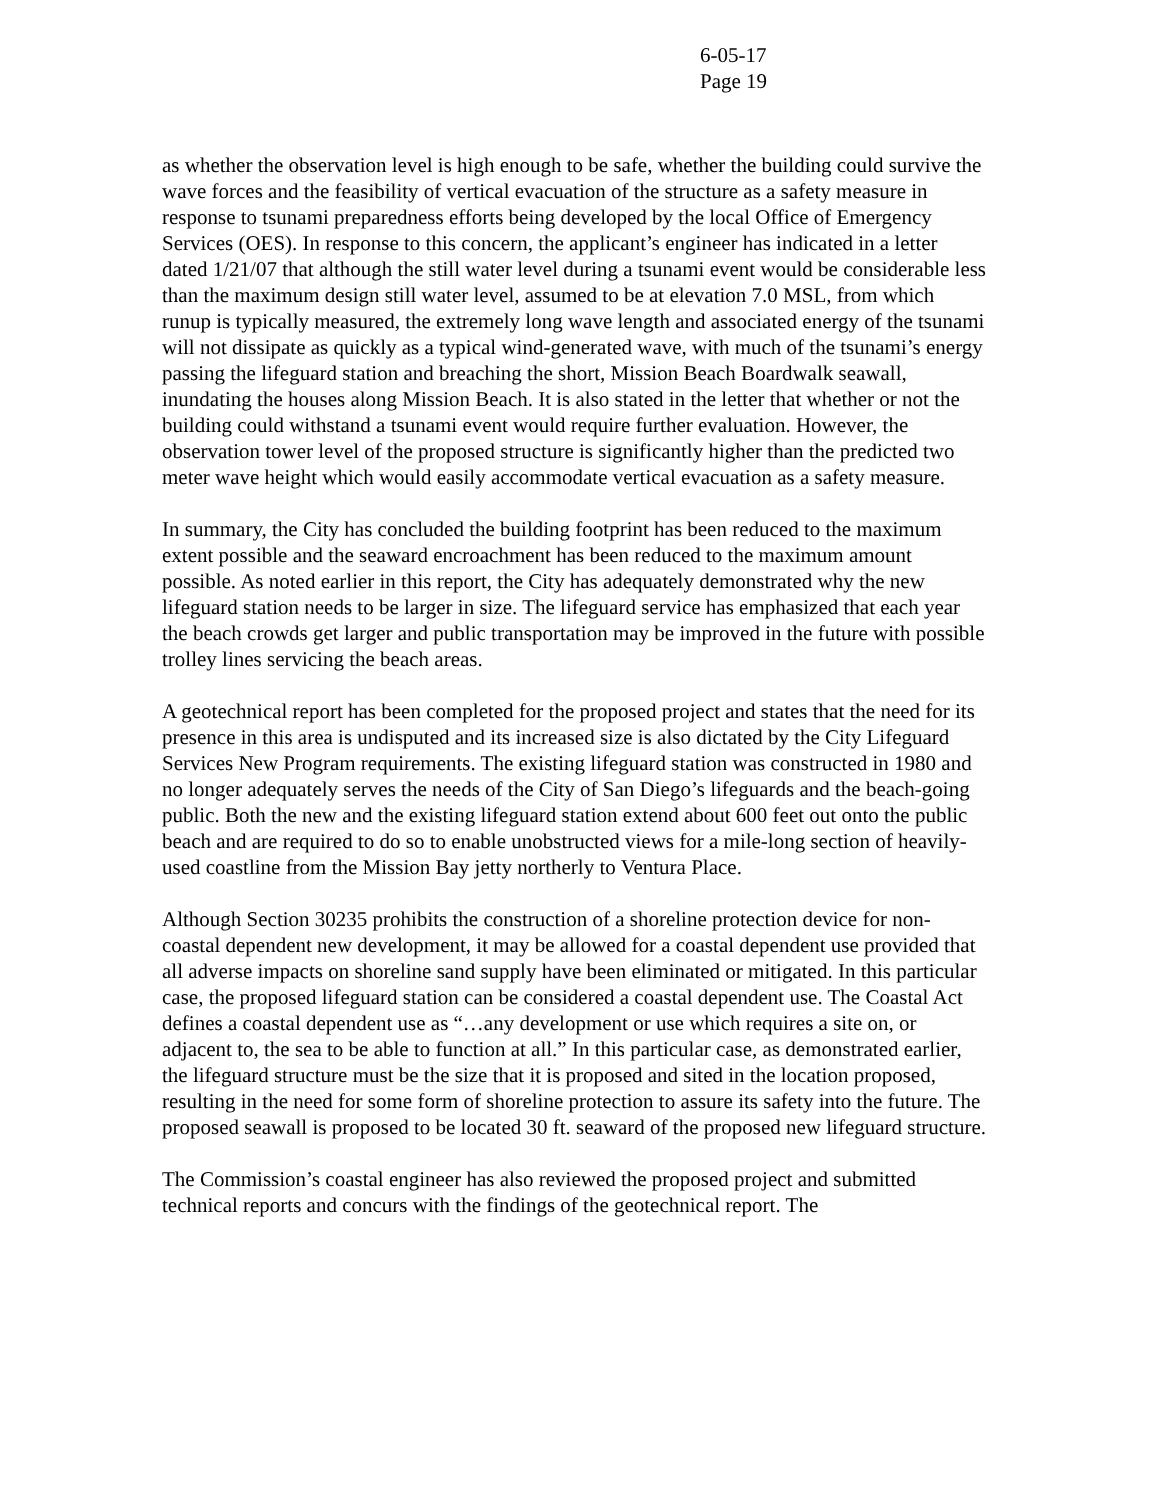6-05-17
Page 19
as whether the observation level is high enough to be safe, whether the building could survive the wave forces and the feasibility of vertical evacuation of the structure as a safety measure in response to tsunami preparedness efforts being developed by the local Office of Emergency Services (OES). In response to this concern, the applicant’s engineer has indicated in a letter dated 1/21/07 that although the still water level during a tsunami event would be considerable less than the maximum design still water level, assumed to be at elevation 7.0 MSL, from which runup is typically measured, the extremely long wave length and associated energy of the tsunami will not dissipate as quickly as a typical wind-generated wave, with much of the tsunami’s energy passing the lifeguard station and breaching the short, Mission Beach Boardwalk seawall, inundating the houses along Mission Beach. It is also stated in the letter that whether or not the building could withstand a tsunami event would require further evaluation. However, the observation tower level of the proposed structure is significantly higher than the predicted two meter wave height which would easily accommodate vertical evacuation as a safety measure.
In summary, the City has concluded the building footprint has been reduced to the maximum extent possible and the seaward encroachment has been reduced to the maximum amount possible. As noted earlier in this report, the City has adequately demonstrated why the new lifeguard station needs to be larger in size. The lifeguard service has emphasized that each year the beach crowds get larger and public transportation may be improved in the future with possible trolley lines servicing the beach areas.
A geotechnical report has been completed for the proposed project and states that the need for its presence in this area is undisputed and its increased size is also dictated by the City Lifeguard Services New Program requirements. The existing lifeguard station was constructed in 1980 and no longer adequately serves the needs of the City of San Diego’s lifeguards and the beach-going public. Both the new and the existing lifeguard station extend about 600 feet out onto the public beach and are required to do so to enable unobstructed views for a mile-long section of heavily-used coastline from the Mission Bay jetty northerly to Ventura Place.
Although Section 30235 prohibits the construction of a shoreline protection device for non-coastal dependent new development, it may be allowed for a coastal dependent use provided that all adverse impacts on shoreline sand supply have been eliminated or mitigated. In this particular case, the proposed lifeguard station can be considered a coastal dependent use. The Coastal Act defines a coastal dependent use as “…any development or use which requires a site on, or adjacent to, the sea to be able to function at all.” In this particular case, as demonstrated earlier, the lifeguard structure must be the size that it is proposed and sited in the location proposed, resulting in the need for some form of shoreline protection to assure its safety into the future. The proposed seawall is proposed to be located 30 ft. seaward of the proposed new lifeguard structure.
The Commission’s coastal engineer has also reviewed the proposed project and submitted technical reports and concurs with the findings of the geotechnical report. The